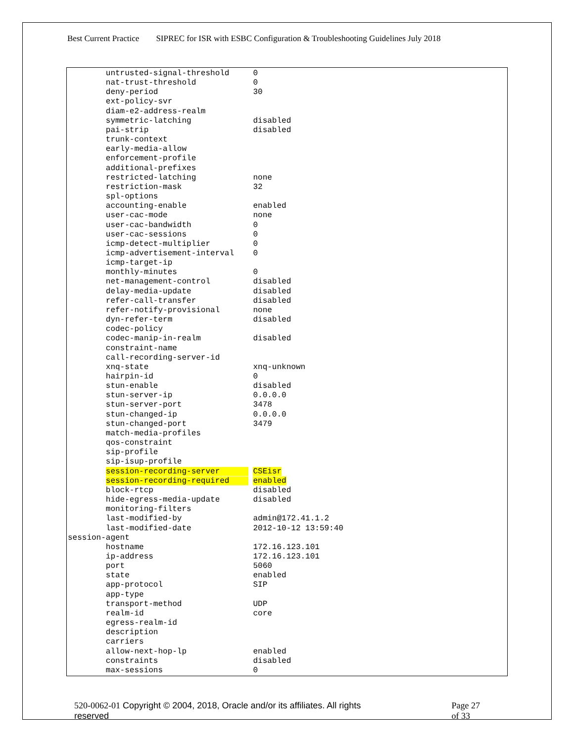Best Current Practice SIPREC for ISR with ESBC Configuration & Troubleshooting Guidelines July 2018
        untrusted-signal-threshold     0
        nat-trust-threshold            0
        deny-period                    30
        ext-policy-svr
        diam-e2-address-realm
        symmetric-latching             disabled
        pai-strip                      disabled
        trunk-context
        early-media-allow
        enforcement-profile
        additional-prefixes
        restricted-latching            none
        restriction-mask               32
        spl-options
        accounting-enable              enabled
        user-cac-mode                  none
        user-cac-bandwidth             0
        user-cac-sessions              0
        icmp-detect-multiplier         0
        icmp-advertisement-interval    0
        icmp-target-ip
        monthly-minutes                0
        net-management-control         disabled
        delay-media-update             disabled
        refer-call-transfer            disabled
        refer-notify-provisional       none
        dyn-refer-term                 disabled
        codec-policy
        codec-manip-in-realm           disabled
        constraint-name
        call-recording-server-id
        xnq-state                      xnq-unknown
        hairpin-id                     0
        stun-enable                    disabled
        stun-server-ip                 0.0.0.0
        stun-server-port               3478
        stun-changed-ip                0.0.0.0
        stun-changed-port              3479
        match-media-profiles
        qos-constraint
        sip-profile
        sip-isup-profile
        session-recording-server       CSEisr
        session-recording-required     enabled
        block-rtcp                     disabled
        hide-egress-media-update       disabled
        monitoring-filters
        last-modified-by               admin@172.41.1.2
        last-modified-date             2012-10-12 13:59:40
session-agent
        hostname                       172.16.123.101
        ip-address                     172.16.123.101
        port                           5060
        state                          enabled
        app-protocol                   SIP
        app-type
        transport-method               UDP
        realm-id                       core
        egress-realm-id
        description
        carriers
        allow-next-hop-lp              enabled
        constraints                    disabled
        max-sessions                   0
520-0062-01 Copyright © 2004, 2018, Oracle and/or its affiliates. All rights reserved
Page 27
of 33